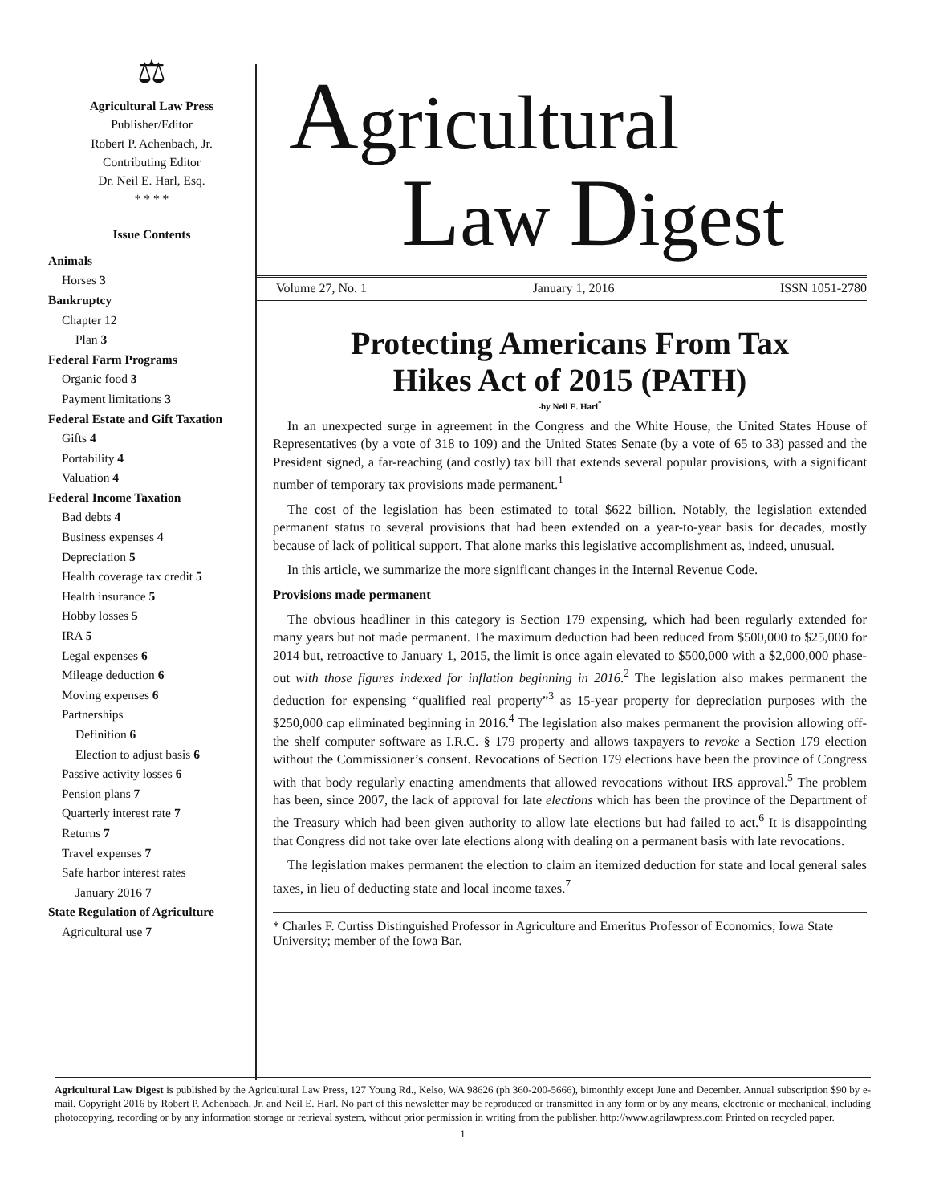⚖
Agricultural Law Press
Publisher/Editor
Robert P. Achenbach, Jr.
Contributing Editor
Dr. Neil E. Harl, Esq.
* * * *
Issue Contents
Animals
Horses 3
Bankruptcy
Chapter 12
Plan 3
Federal Farm Programs
Organic food 3
Payment limitations 3
Federal Estate and Gift Taxation
Gifts 4
Portability 4
Valuation 4
Federal Income Taxation
Bad debts 4
Business expenses 4
Depreciation 5
Health coverage tax credit 5
Health insurance 5
Hobby losses 5
IRA 5
Legal expenses 6
Mileage deduction 6
Moving expenses 6
Partnerships
Definition 6
Election to adjust basis 6
Passive activity losses 6
Pension plans 7
Quarterly interest rate 7
Returns 7
Travel expenses 7
Safe harbor interest rates
January 2016 7
State Regulation of Agriculture
Agricultural use 7
Agricultural
Law Digest
Volume 27, No. 1 January 1, 2016 ISSN 1051-2780
Protecting Americans From Tax
Hikes Act of 2015 (PATH)
-by Neil E. Harl<sup>*</sup>
In an unexpected surge in agreement in the Congress and the White House, the United States House of Representatives (by a vote of 318 to 109) and the United States Senate (by a vote of 65 to 33) passed and the President signed, a far-reaching (and costly) tax bill that extends several popular provisions, with a significant number of temporary tax provisions made permanent.<sup>1</sup>
The cost of the legislation has been estimated to total $622 billion. Notably, the legislation extended permanent status to several provisions that had been extended on a year-to-year basis for decades, mostly because of lack of political support. That alone marks this legislative accomplishment as, indeed, unusual.
In this article, we summarize the more significant changes in the Internal Revenue Code.
Provisions made permanent
The obvious headliner in this category is Section 179 expensing, which had been regularly extended for many years but not made permanent. The maximum deduction had been reduced from $500,000 to $25,000 for 2014 but, retroactive to January 1, 2015, the limit is once again elevated to $500,000 with a $2,000,000 phase-out with those figures indexed for inflation beginning in 2016.<sup>2</sup> The legislation also makes permanent the deduction for expensing “qualified real property”<sup>3</sup> as 15-year property for depreciation purposes with the $250,000 cap eliminated beginning in 2016.<sup>4</sup> The legislation also makes permanent the provision allowing off-the shelf computer software as I.R.C. § 179 property and allows taxpayers to revoke a Section 179 election without the Commissioner’s consent. Revocations of Section 179 elections have been the province of Congress with that body regularly enacting amendments that allowed revocations without IRS approval.<sup>5</sup> The problem has been, since 2007, the lack of approval for late elections which has been the province of the Department of the Treasury which had been given authority to allow late elections but had failed to act.<sup>6</sup> It is disappointing that Congress did not take over late elections along with dealing on a permanent basis with late revocations.
The legislation makes permanent the election to claim an itemized deduction for state and local general sales taxes, in lieu of deducting state and local income taxes.<sup>7</sup>
* Charles F. Curtiss Distinguished Professor in Agriculture and Emeritus Professor of Economics, Iowa State University; member of the Iowa Bar.
Agricultural Law Digest is published by the Agricultural Law Press, 127 Young Rd., Kelso, WA 98626 (ph 360-200-5666), bimonthly except June and December. Annual subscription $90 by e-mail. Copyright 2016 by Robert P. Achenbach, Jr. and Neil E. Harl. No part of this newsletter may be reproduced or transmitted in any form or by any means, electronic or mechanical, including photocopying, recording or by any information storage or retrieval system, without prior permission in writing from the publisher. http://www.agrilawpress.com Printed on recycled paper.
1